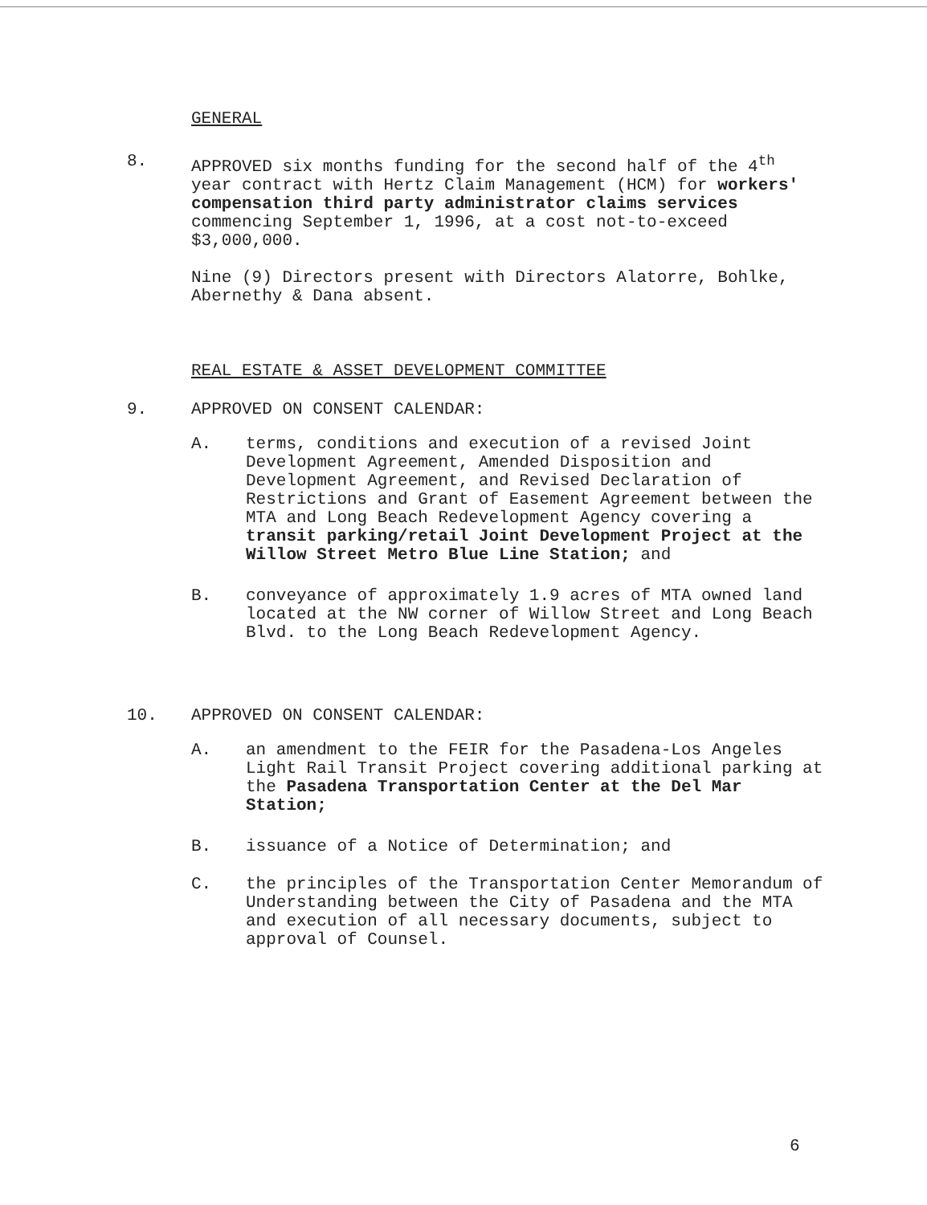GENERAL
8. APPROVED six months funding for the second half of the 4<sup>th</sup> year contract with Hertz Claim Management (HCM) for workers' compensation third party administrator claims services commencing September 1, 1996, at a cost not-to-exceed $3,000,000.
Nine (9) Directors present with Directors Alatorre, Bohlke, Abernethy & Dana absent.
REAL ESTATE & ASSET DEVELOPMENT COMMITTEE
9. APPROVED ON CONSENT CALENDAR:
A. terms, conditions and execution of a revised Joint Development Agreement, Amended Disposition and Development Agreement, and Revised Declaration of Restrictions and Grant of Easement Agreement between the MTA and Long Beach Redevelopment Agency covering a transit parking/retail Joint Development Project at the Willow Street Metro Blue Line Station; and
B. conveyance of approximately 1.9 acres of MTA owned land located at the NW corner of Willow Street and Long Beach Blvd. to the Long Beach Redevelopment Agency.
10. APPROVED ON CONSENT CALENDAR:
A. an amendment to the FEIR for the Pasadena-Los Angeles Light Rail Transit Project covering additional parking at the Pasadena Transportation Center at the Del Mar Station;
B. issuance of a Notice of Determination; and
C. the principles of the Transportation Center Memorandum of Understanding between the City of Pasadena and the MTA and execution of all necessary documents, subject to approval of Counsel.
6